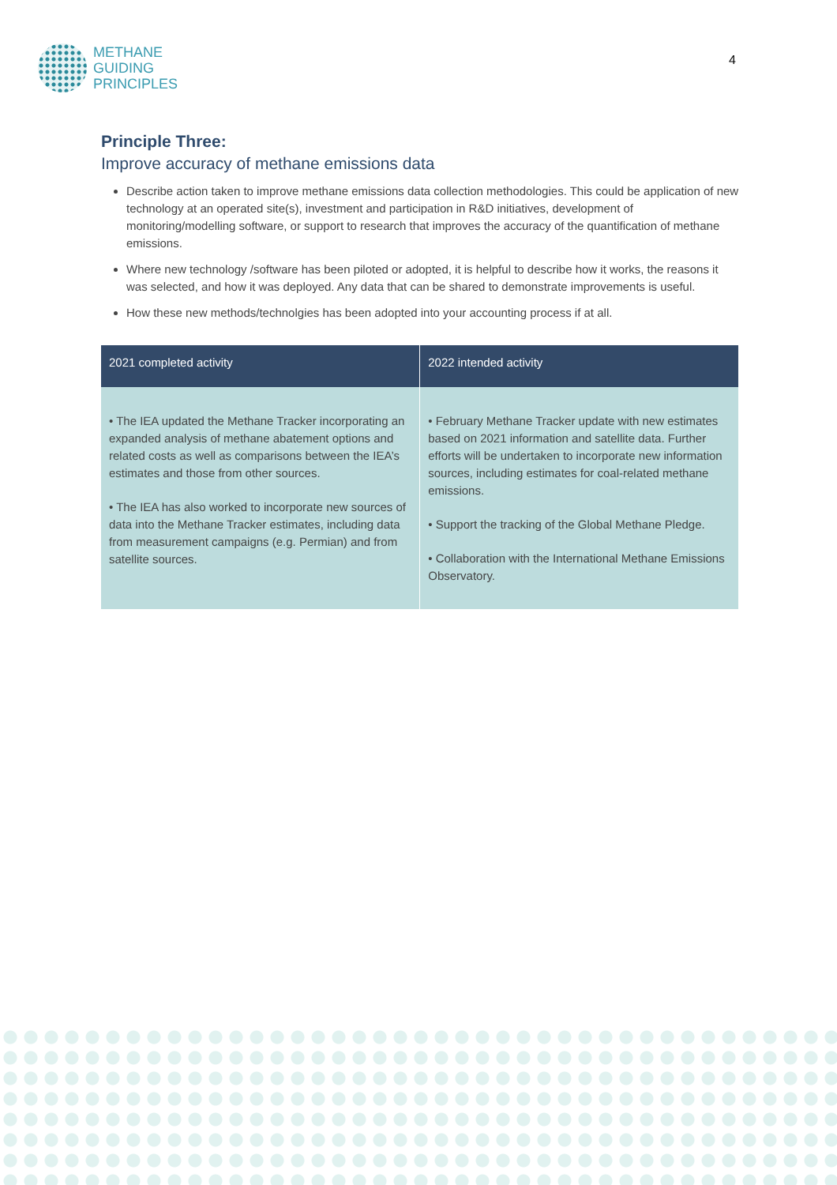METHANE
GUIDING
PRINCIPLES
4
Principle Three:
Improve accuracy of methane emissions data
Describe action taken to improve methane emissions data collection methodologies. This could be application of new technology at an operated site(s), investment and participation in R&D initiatives, development of monitoring/modelling software, or support to research that improves the accuracy of the quantification of methane emissions.
Where new technology /software has been piloted or adopted, it is helpful to describe how it works, the reasons it was selected, and how it was deployed. Any data that can be shared to demonstrate improvements is useful.
How these new methods/technolgies has been adopted into your accounting process if at all.
| 2021 completed activity | 2022 intended activity |
| --- | --- |
| • The IEA updated the Methane Tracker incorporating an expanded analysis of methane abatement options and related costs as well as comparisons between the IEA’s estimates and those from other sources. • The IEA has also worked to incorporate new sources of data into the Methane Tracker estimates, including data from measurement campaigns (e.g. Permian) and from satellite sources. | • February Methane Tracker update with new estimates based on 2021 information and satellite data. Further efforts will be undertaken to incorporate new information sources, including estimates for coal-related methane emissions. • Support the tracking of the Global Methane Pledge. • Collaboration with the International Methane Emissions Observatory. |